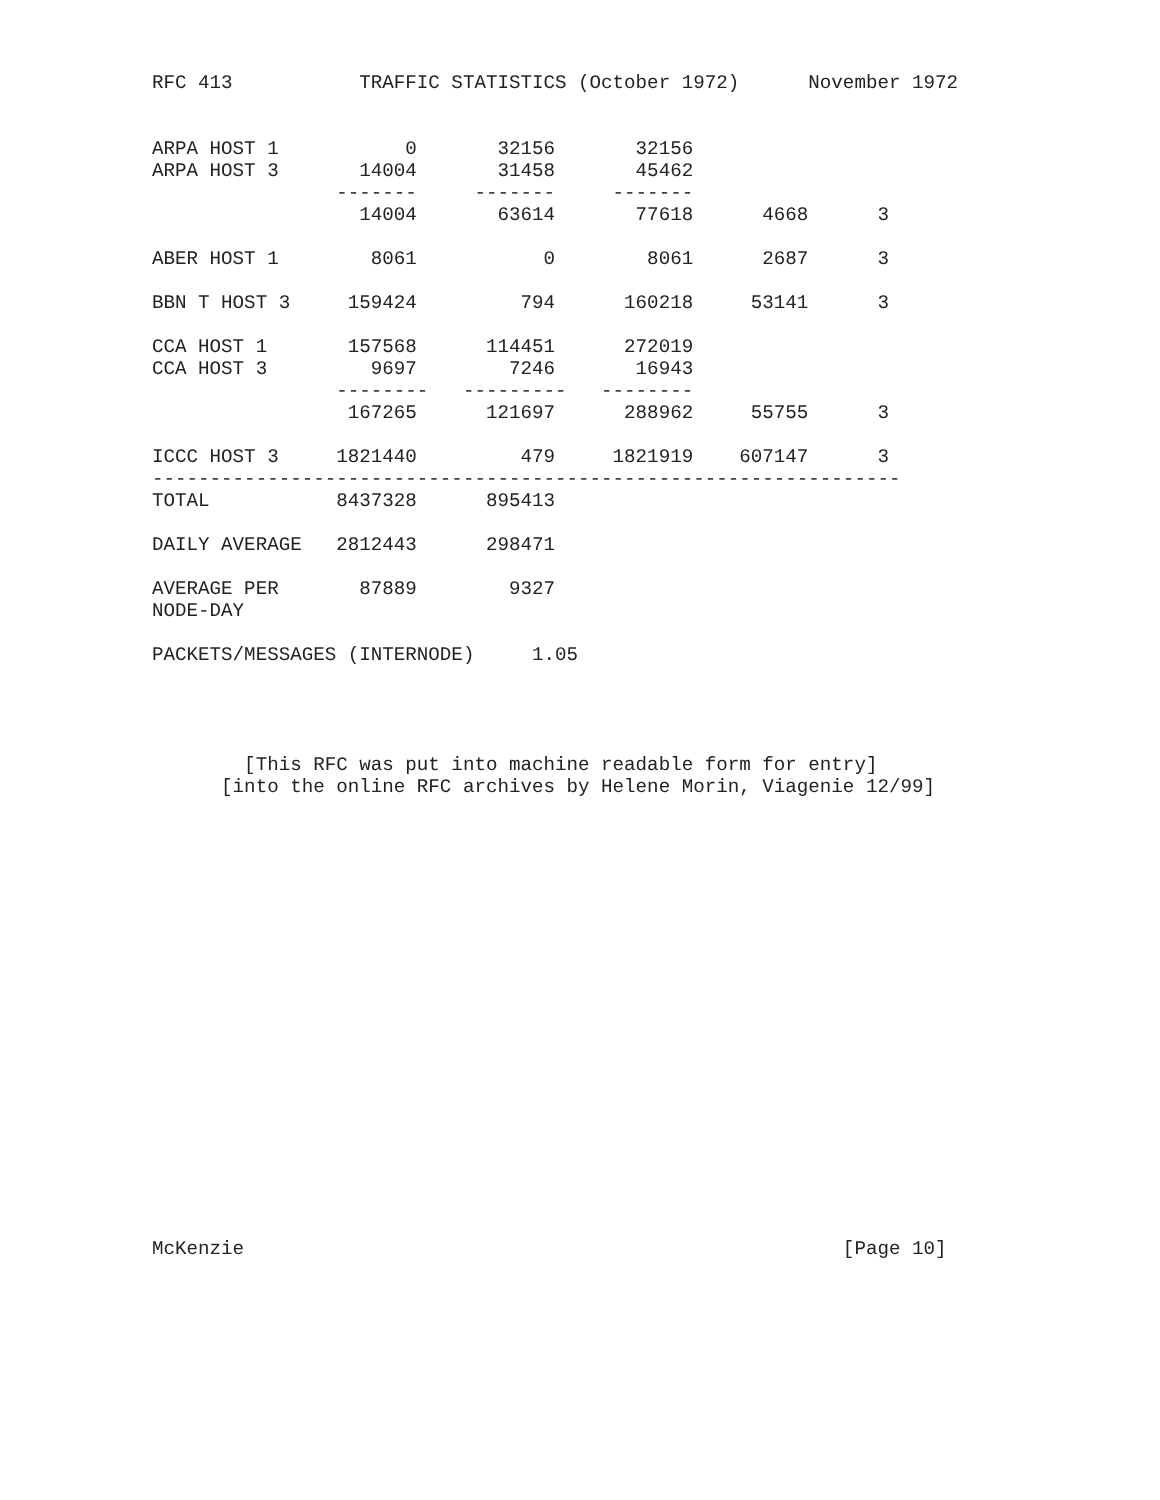RFC 413           TRAFFIC STATISTICS (October 1972)      November 1972


ARPA HOST 1           0       32156       32156
ARPA HOST 3       14004       31458       45462
                -------     -------     -------
                  14004       63614       77618      4668      3

ABER HOST 1        8061           0        8061      2687      3

BBN T HOST 3     159424         794      160218     53141      3

CCA HOST 1       157568      114451      272019
CCA HOST 3         9697        7246       16943
                --------   ---------   --------
                 167265      121697      288962     55755      3

ICCC HOST 3     1821440         479     1821919    607147      3
-----------------------------------------------------------------
TOTAL           8437328      895413

DAILY AVERAGE   2812443      298471

AVERAGE PER       87889        9327
NODE-DAY

PACKETS/MESSAGES (INTERNODE)     1.05




        [This RFC was put into machine readable form for entry]
      [into the online RFC archives by Helene Morin, Viagenie 12/99]




















McKenzie                                                    [Page 10]